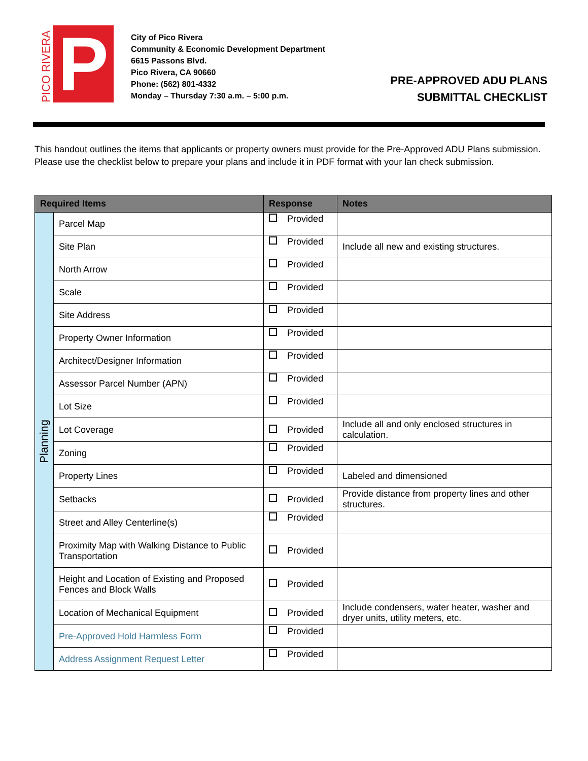PICO RIVERA
P
City of Pico Rivera
Community & Economic Development Department
6615 Passons Blvd.
Pico Rivera, CA 90660
Phone: (562) 801-4332
Monday – Thursday 7:30 a.m. – 5:00 p.m.
PRE-APPROVED ADU PLANS
SUBMITTAL CHECKLIST
This handout outlines the items that applicants or property owners must provide for the Pre-Approved ADU Plans submission. Please use the checklist below to prepare your plans and include it in PDF format with your lan check submission.
| Required Items | | Response | Notes |
| --- | --- | --- | --- |
| Planning | Parcel Map | Provided | |
| | Site Plan | Provided | Include all new and existing structures. |
| | North Arrow | Provided | |
| | Scale | Provided | |
| | Site Address | Provided | |
| | Property Owner Information | Provided | |
| | Architect/Designer Information | Provided | |
| | Assessor Parcel Number (APN) | Provided | |
| | Lot Size | Provided | |
| | Lot Coverage | Provided | Include all and only enclosed structures in calculation. |
| | Zoning | Provided | |
| | Property Lines | Provided | Labeled and dimensioned |
| | Setbacks | Provided | Provide distance from property lines and other structures. |
| | Street and Alley Centerline(s) | Provided | |
| | Proximity Map with Walking Distance to Public Transportation | Provided | |
| | Height and Location of Existing and Proposed Fences and Block Walls | Provided | |
| | Location of Mechanical Equipment | Provided | Include condensers, water heater, washer and dryer units, utility meters, etc. |
| | Pre-Approved Hold Harmless Form | Provided | |
| | Address Assignment Request Letter | Provided | |